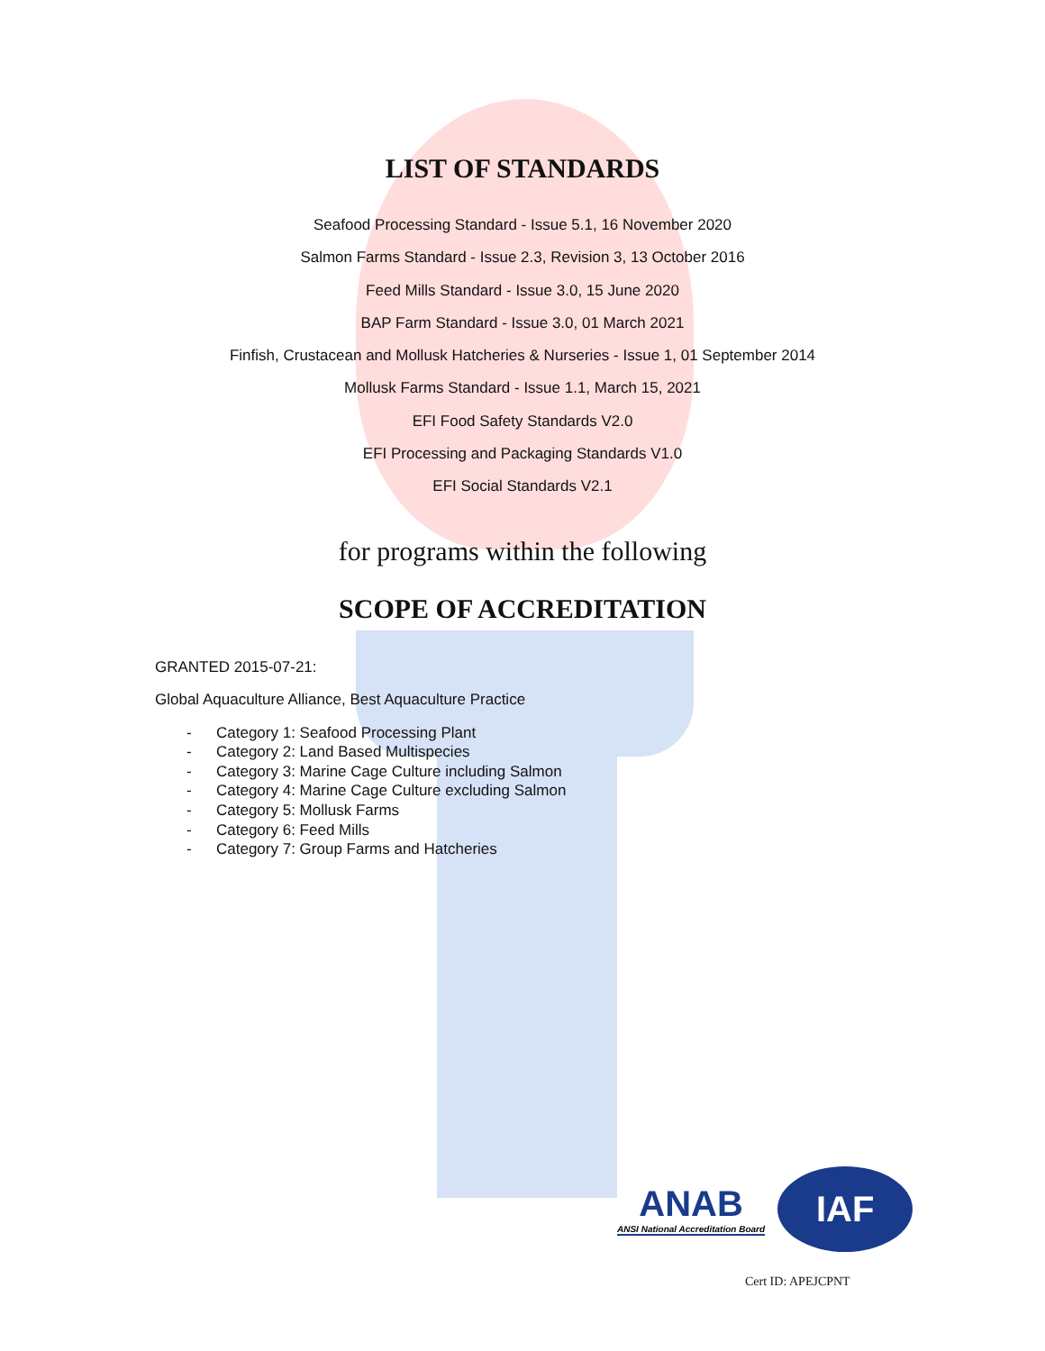LIST OF STANDARDS
Seafood Processing Standard - Issue 5.1, 16 November 2020
Salmon Farms Standard - Issue 2.3, Revision 3, 13 October 2016
Feed Mills Standard - Issue 3.0, 15 June 2020
BAP Farm Standard - Issue 3.0, 01 March 2021
Finfish, Crustacean and Mollusk Hatcheries & Nurseries - Issue 1, 01 September 2014
Mollusk Farms Standard - Issue 1.1, March 15, 2021
EFI Food Safety Standards V2.0
EFI Processing and Packaging Standards V1.0
EFI Social Standards V2.1
for programs within the following
SCOPE OF ACCREDITATION
GRANTED 2015-07-21:
Global Aquaculture Alliance, Best Aquaculture Practice
- Category 1: Seafood Processing Plant
- Category 2: Land Based Multispecies
- Category 3: Marine Cage Culture including Salmon
- Category 4: Marine Cage Culture excluding Salmon
- Category 5: Mollusk Farms
- Category 6: Feed Mills
- Category 7: Group Farms and Hatcheries
ANAB
ANSI National Accreditation Board
IAF
Cert ID: APEJCPNT